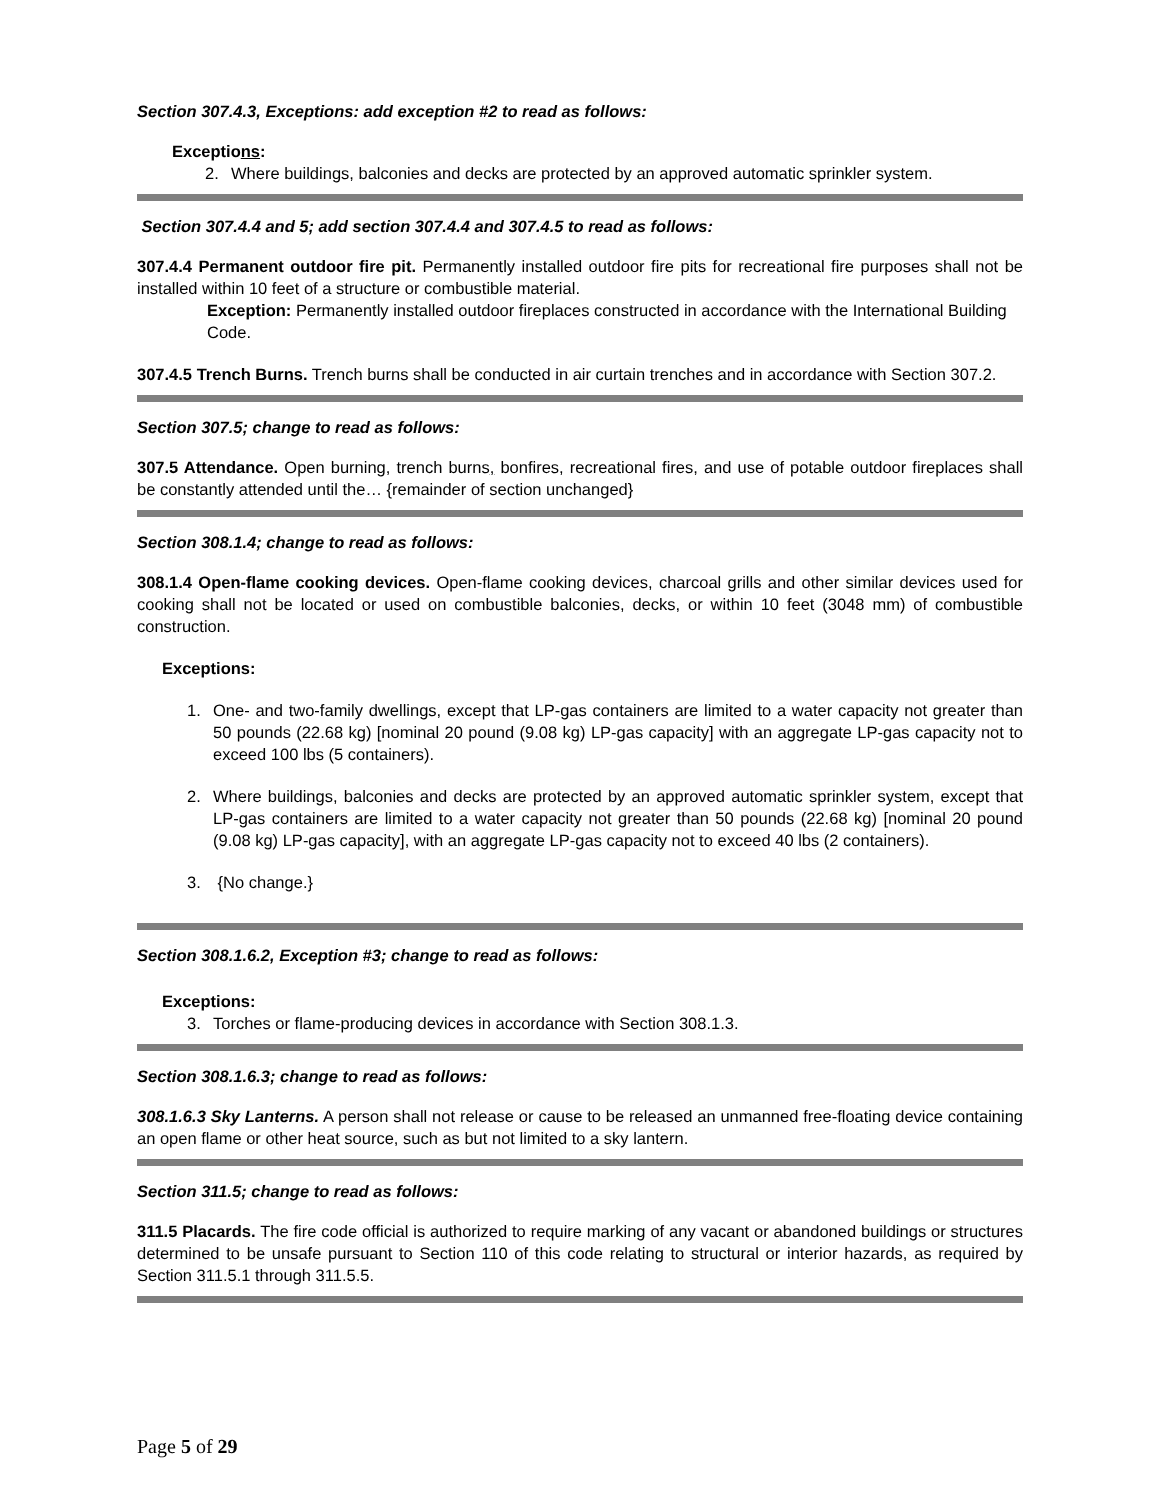Section 307.4.3, Exceptions: add exception #2 to read as follows:
Exceptions:
2. Where buildings, balconies and decks are protected by an approved automatic sprinkler system.
Section 307.4.4 and 5; add section 307.4.4 and 307.4.5 to read as follows:
307.4.4 Permanent outdoor fire pit. Permanently installed outdoor fire pits for recreational fire purposes shall not be installed within 10 feet of a structure or combustible material.
Exception: Permanently installed outdoor fireplaces constructed in accordance with the International Building Code.
307.4.5 Trench Burns. Trench burns shall be conducted in air curtain trenches and in accordance with Section 307.2.
Section 307.5; change to read as follows:
307.5 Attendance. Open burning, trench burns, bonfires, recreational fires, and use of potable outdoor fireplaces shall be constantly attended until the… {remainder of section unchanged}
Section 308.1.4; change to read as follows:
308.1.4 Open-flame cooking devices. Open-flame cooking devices, charcoal grills and other similar devices used for cooking shall not be located or used on combustible balconies, decks, or within 10 feet (3048 mm) of combustible construction.
Exceptions:
1. One- and two-family dwellings, except that LP-gas containers are limited to a water capacity not greater than 50 pounds (22.68 kg) [nominal 20 pound (9.08 kg) LP-gas capacity] with an aggregate LP-gas capacity not to exceed 100 lbs (5 containers).
2. Where buildings, balconies and decks are protected by an approved automatic sprinkler system, except that LP-gas containers are limited to a water capacity not greater than 50 pounds (22.68 kg) [nominal 20 pound (9.08 kg) LP-gas capacity], with an aggregate LP-gas capacity not to exceed 40 lbs (2 containers).
3. {No change.}
Section 308.1.6.2, Exception #3; change to read as follows:
Exceptions:
3. Torches or flame-producing devices in accordance with Section 308.1.3.
Section 308.1.6.3; change to read as follows:
308.1.6.3 Sky Lanterns. A person shall not release or cause to be released an unmanned free-floating device containing an open flame or other heat source, such as but not limited to a sky lantern.
Section 311.5; change to read as follows:
311.5 Placards. The fire code official is authorized to require marking of any vacant or abandoned buildings or structures determined to be unsafe pursuant to Section 110 of this code relating to structural or interior hazards, as required by Section 311.5.1 through 311.5.5.
Page 5 of 29